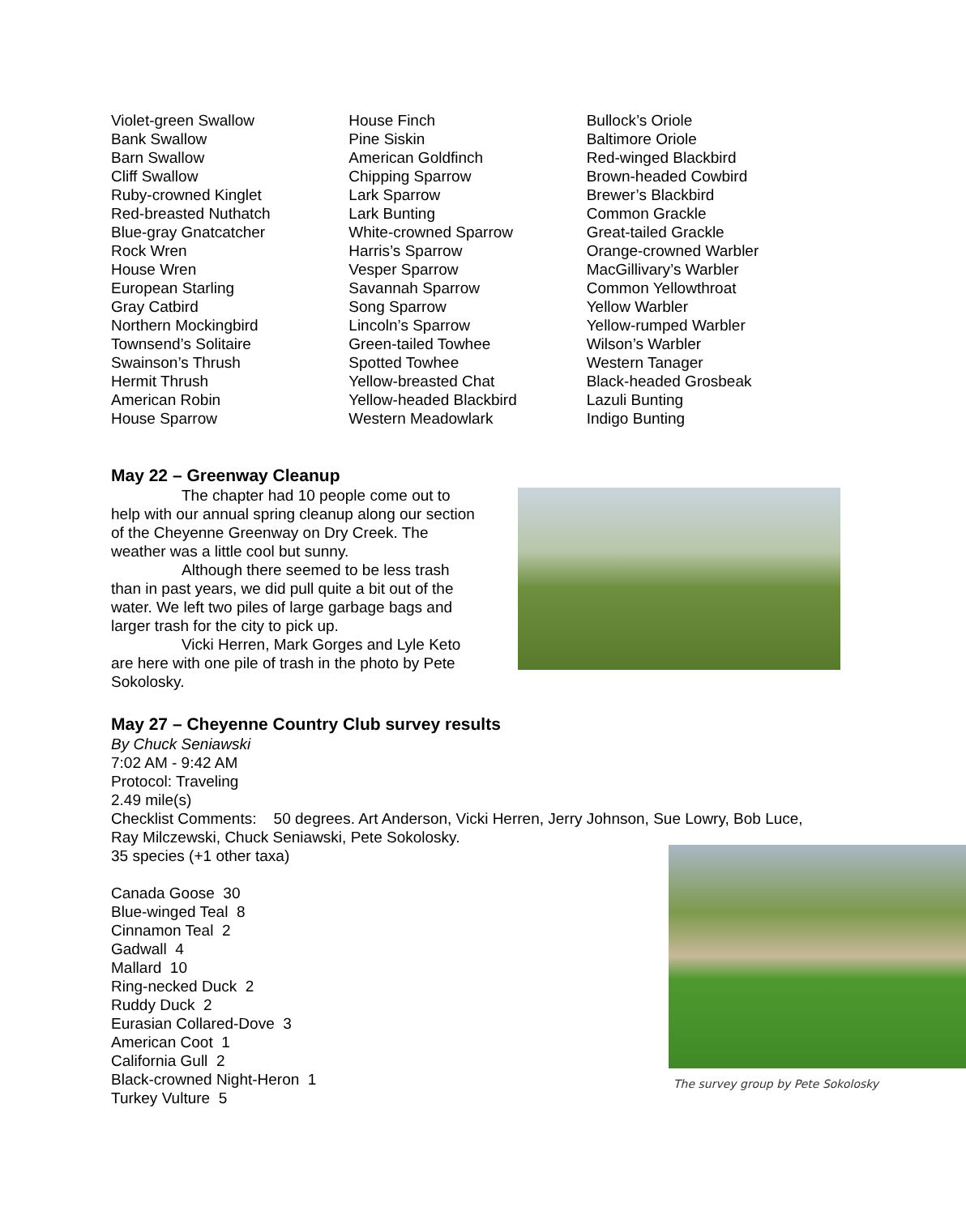Violet-green Swallow
Bank Swallow
Barn Swallow
Cliff Swallow
Ruby-crowned Kinglet
Red-breasted Nuthatch
Blue-gray Gnatcatcher
Rock Wren
House Wren
European Starling
Gray Catbird
Northern Mockingbird
Townsend’s Solitaire
Swainson’s Thrush
Hermit Thrush
American Robin
House Sparrow
House Finch
Pine Siskin
American Goldfinch
Chipping Sparrow
Lark Sparrow
Lark Bunting
White-crowned Sparrow
Harris’s Sparrow
Vesper Sparrow
Savannah Sparrow
Song Sparrow
Lincoln’s Sparrow
Green-tailed Towhee
Spotted Towhee
Yellow-breasted Chat
Yellow-headed Blackbird
Western Meadowlark
Bullock’s Oriole
Baltimore Oriole
Red-winged Blackbird
Brown-headed Cowbird
Brewer’s Blackbird
Common Grackle
Great-tailed Grackle
Orange-crowned Warbler
MacGillivary’s Warbler
Common Yellowthroat
Yellow Warbler
Yellow-rumped Warbler
Wilson’s Warbler
Western Tanager
Black-headed Grosbeak
Lazuli Bunting
Indigo Bunting
May 22 – Greenway Cleanup
The chapter had 10 people come out to help with our annual spring cleanup along our section of the Cheyenne Greenway on Dry Creek. The weather was a little cool but sunny.
Although there seemed to be less trash than in past years, we did pull quite a bit out of the water. We left two piles of large garbage bags and larger trash for the city to pick up.
Vicki Herren, Mark Gorges and Lyle Keto are here with one pile of trash in the photo by Pete Sokolosky.
May 27 – Cheyenne Country Club survey results
By Chuck Seniawski
7:02 AM - 9:42 AM
Protocol: Traveling
2.49 mile(s)
Checklist Comments: 50 degrees. Art Anderson, Vicki Herren, Jerry Johnson, Sue Lowry, Bob Luce, Ray Milczewski, Chuck Seniawski, Pete Sokolosky.
The survey group by Pete Sokolosky
35 species (+1 other taxa)
Canada Goose 30
Blue-winged Teal 8
Cinnamon Teal 2
Gadwall 4
Mallard 10
Ring-necked Duck 2
Ruddy Duck 2
Eurasian Collared-Dove 3
American Coot 1
California Gull 2
Black-crowned Night-Heron 1
Turkey Vulture 5